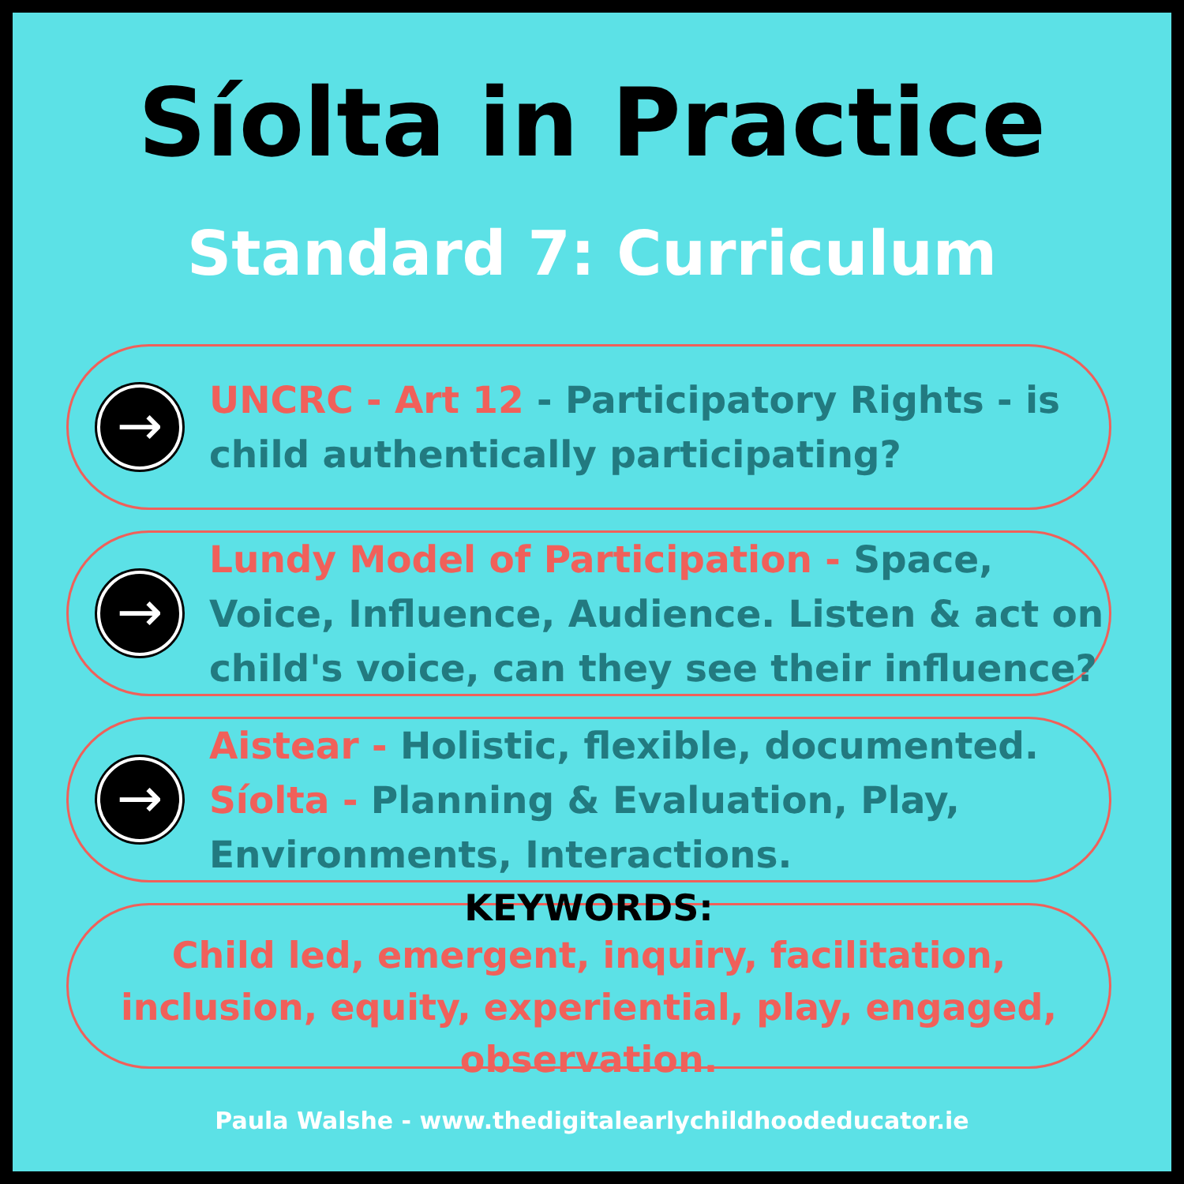Síolta in Practice
Standard 7: Curriculum
→
UNCRC - Art 12 - Participatory Rights - is child authentically participating?
→
Lundy Model of Participation - Space, Voice, Influence, Audience. Listen & act on child's voice, can they see their influence?
→
Aistear - Holistic, flexible, documented.
Síolta - Planning & Evaluation, Play, Environments, Interactions.
KEYWORDS:
Child led, emergent, inquiry, facilitation, inclusion, equity, experiential, play, engaged, observation.
Paula Walshe - www.thedigitalearlychildhoodeducator.ie